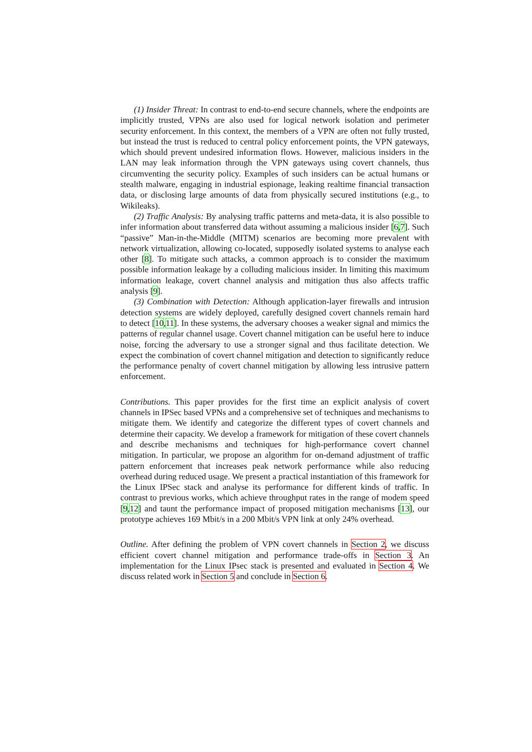(1) Insider Threat: In contrast to end-to-end secure channels, where the endpoints are implicitly trusted, VPNs are also used for logical network isolation and perimeter security enforcement. In this context, the members of a VPN are often not fully trusted, but instead the trust is reduced to central policy enforcement points, the VPN gateways, which should prevent undesired information flows. However, malicious insiders in the LAN may leak information through the VPN gateways using covert channels, thus circumventing the security policy. Examples of such insiders can be actual humans or stealth malware, engaging in industrial espionage, leaking realtime financial transaction data, or disclosing large amounts of data from physically secured institutions (e.g., to Wikileaks).
(2) Traffic Analysis: By analysing traffic patterns and meta-data, it is also possible to infer information about transferred data without assuming a malicious insider [6,7]. Such “passive” Man-in-the-Middle (MITM) scenarios are becoming more prevalent with network virtualization, allowing co-located, supposedly isolated systems to analyse each other [8]. To mitigate such attacks, a common approach is to consider the maximum possible information leakage by a colluding malicious insider. In limiting this maximum information leakage, covert channel analysis and mitigation thus also affects traffic analysis [9].
(3) Combination with Detection: Although application-layer firewalls and intrusion detection systems are widely deployed, carefully designed covert channels remain hard to detect [10,11]. In these systems, the adversary chooses a weaker signal and mimics the patterns of regular channel usage. Covert channel mitigation can be useful here to induce noise, forcing the adversary to use a stronger signal and thus facilitate detection. We expect the combination of covert channel mitigation and detection to significantly reduce the performance penalty of covert channel mitigation by allowing less intrusive pattern enforcement.
Contributions. This paper provides for the first time an explicit analysis of covert channels in IPSec based VPNs and a comprehensive set of techniques and mechanisms to mitigate them. We identify and categorize the different types of covert channels and determine their capacity. We develop a framework for mitigation of these covert channels and describe mechanisms and techniques for high-performance covert channel mitigation. In particular, we propose an algorithm for on-demand adjustment of traffic pattern enforcement that increases peak network performance while also reducing overhead during reduced usage. We present a practical instantiation of this framework for the Linux IPSec stack and analyse its performance for different kinds of traffic. In contrast to previous works, which achieve throughput rates in the range of modem speed [9,12] and taunt the performance impact of proposed mitigation mechanisms [13], our prototype achieves 169 Mbit/s in a 200 Mbit/s VPN link at only 24% overhead.
Outline. After defining the problem of VPN covert channels in Section 2, we discuss efficient covert channel mitigation and performance trade-offs in Section 3. An implementation for the Linux IPsec stack is presented and evaluated in Section 4. We discuss related work in Section 5 and conclude in Section 6.